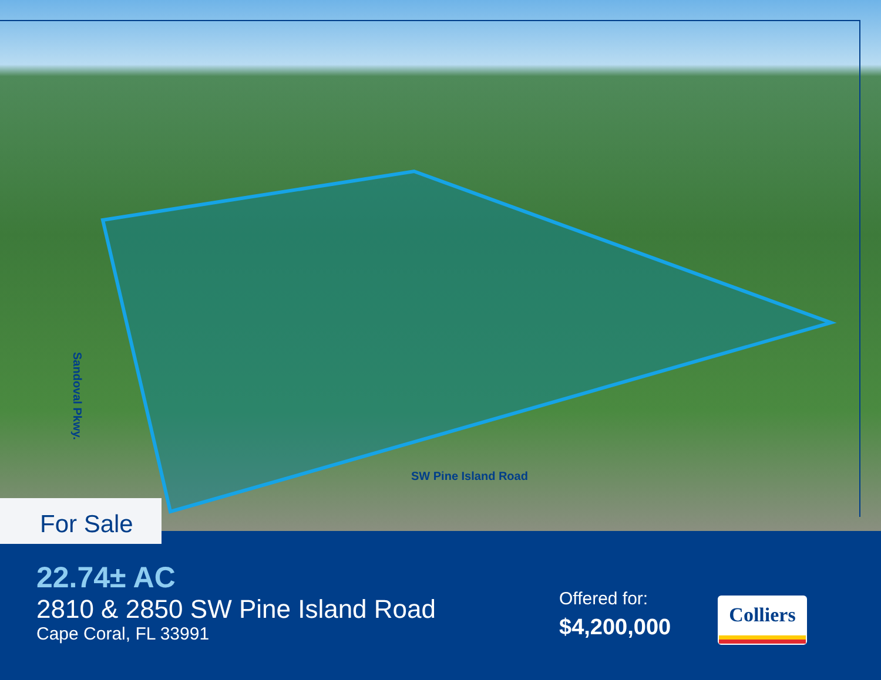Sandoval Pkwy.
SW Pine Island Road
For Sale
22.74± AC
2810 & 2850 SW Pine Island Road
Cape Coral, FL 33991
Offered for:
$4,200,000
Colliers